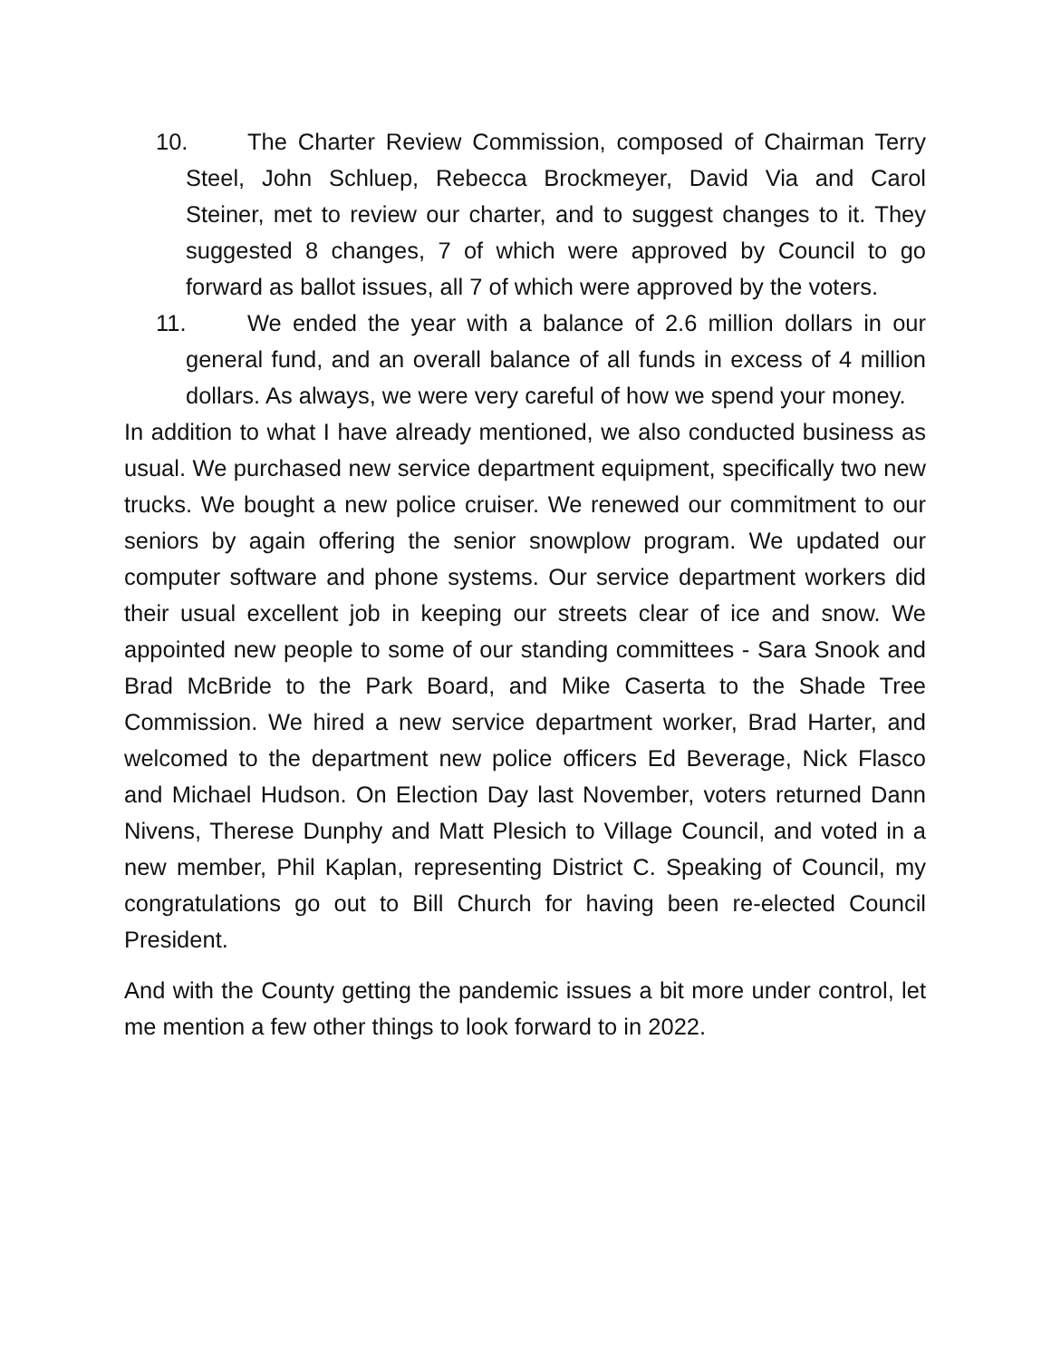10. The Charter Review Commission, composed of Chairman Terry Steel, John Schluep, Rebecca Brockmeyer, David Via and Carol Steiner, met to review our charter, and to suggest changes to it. They suggested 8 changes, 7 of which were approved by Council to go forward as ballot issues, all 7 of which were approved by the voters.
11. We ended the year with a balance of 2.6 million dollars in our general fund, and an overall balance of all funds in excess of 4 million dollars. As always, we were very careful of how we spend your money.
In addition to what I have already mentioned, we also conducted business as usual. We purchased new service department equipment, specifically two new trucks. We bought a new police cruiser. We renewed our commitment to our seniors by again offering the senior snowplow program. We updated our computer software and phone systems. Our service department workers did their usual excellent job in keeping our streets clear of ice and snow. We appointed new people to some of our standing committees - Sara Snook and Brad McBride to the Park Board, and Mike Caserta to the Shade Tree Commission. We hired a new service department worker, Brad Harter, and welcomed to the department new police officers Ed Beverage, Nick Flasco and Michael Hudson. On Election Day last November, voters returned Dann Nivens, Therese Dunphy and Matt Plesich to Village Council, and voted in a new member, Phil Kaplan, representing District C. Speaking of Council, my congratulations go out to Bill Church for having been re-elected Council President.
And with the County getting the pandemic issues a bit more under control, let me mention a few other things to look forward to in 2022.